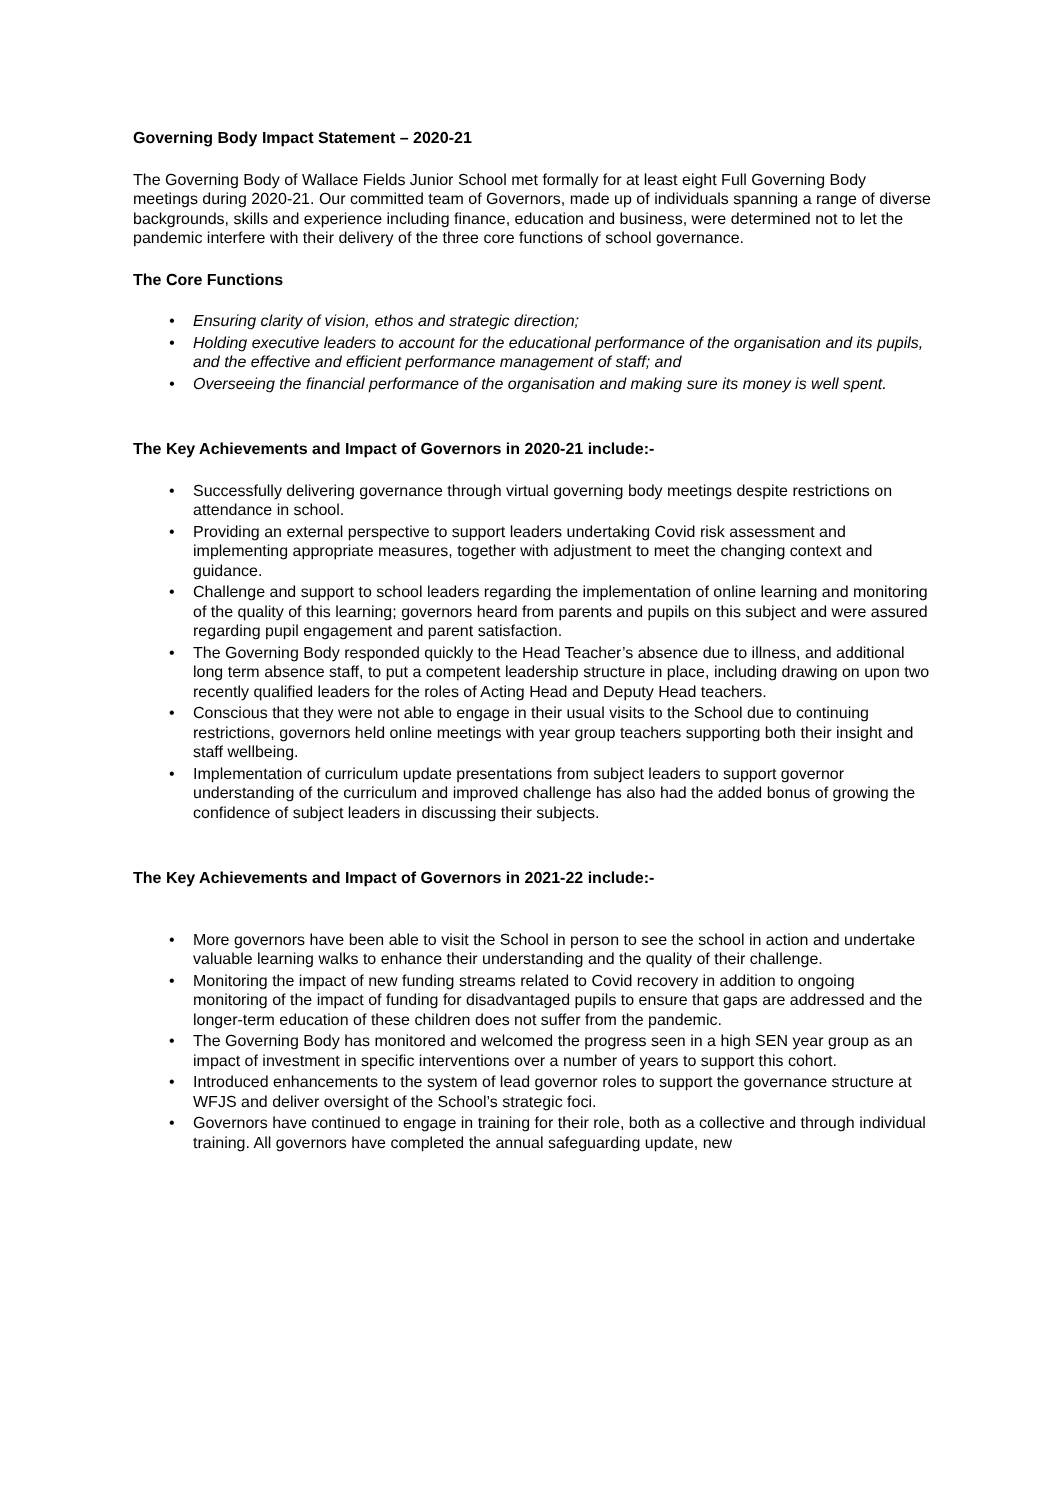Governing Body Impact Statement – 2020-21
The Governing Body of Wallace Fields Junior School met formally for at least eight Full Governing Body meetings during 2020-21. Our committed team of Governors, made up of individuals spanning a range of diverse backgrounds, skills and experience including finance, education and business, were determined not to let the pandemic interfere with their delivery of the three core functions of school governance.
The Core Functions
• Ensuring clarity of vision, ethos and strategic direction;
• Holding executive leaders to account for the educational performance of the organisation and its pupils, and the effective and efficient performance management of staff; and
• Overseeing the financial performance of the organisation and making sure its money is well spent.
The Key Achievements and Impact of Governors in 2020-21 include:-
• Successfully delivering governance through virtual governing body meetings despite restrictions on attendance in school.
• Providing an external perspective to support leaders undertaking Covid risk assessment and implementing appropriate measures, together with adjustment to meet the changing context and guidance.
• Challenge and support to school leaders regarding the implementation of online learning and monitoring of the quality of this learning; governors heard from parents and pupils on this subject and were assured regarding pupil engagement and parent satisfaction.
• The Governing Body responded quickly to the Head Teacher’s absence due to illness, and additional long term absence staff, to put a competent leadership structure in place, including drawing on upon two recently qualified leaders for the roles of Acting Head and Deputy Head teachers.
• Conscious that they were not able to engage in their usual visits to the School due to continuing restrictions, governors held online meetings with year group teachers supporting both their insight and staff wellbeing.
• Implementation of curriculum update presentations from subject leaders to support governor understanding of the curriculum and improved challenge has also had the added bonus of growing the confidence of subject leaders in discussing their subjects.
The Key Achievements and Impact of Governors in 2021-22 include:-
• More governors have been able to visit the School in person to see the school in action and undertake valuable learning walks to enhance their understanding and the quality of their challenge.
• Monitoring the impact of new funding streams related to Covid recovery in addition to ongoing monitoring of the impact of funding for disadvantaged pupils to ensure that gaps are addressed and the longer-term education of these children does not suffer from the pandemic.
• The Governing Body has monitored and welcomed the progress seen in a high SEN year group as an impact of investment in specific interventions over a number of years to support this cohort.
• Introduced enhancements to the system of lead governor roles to support the governance structure at WFJS and deliver oversight of the School’s strategic foci.
• Governors have continued to engage in training for their role, both as a collective and through individual training. All governors have completed the annual safeguarding update, new